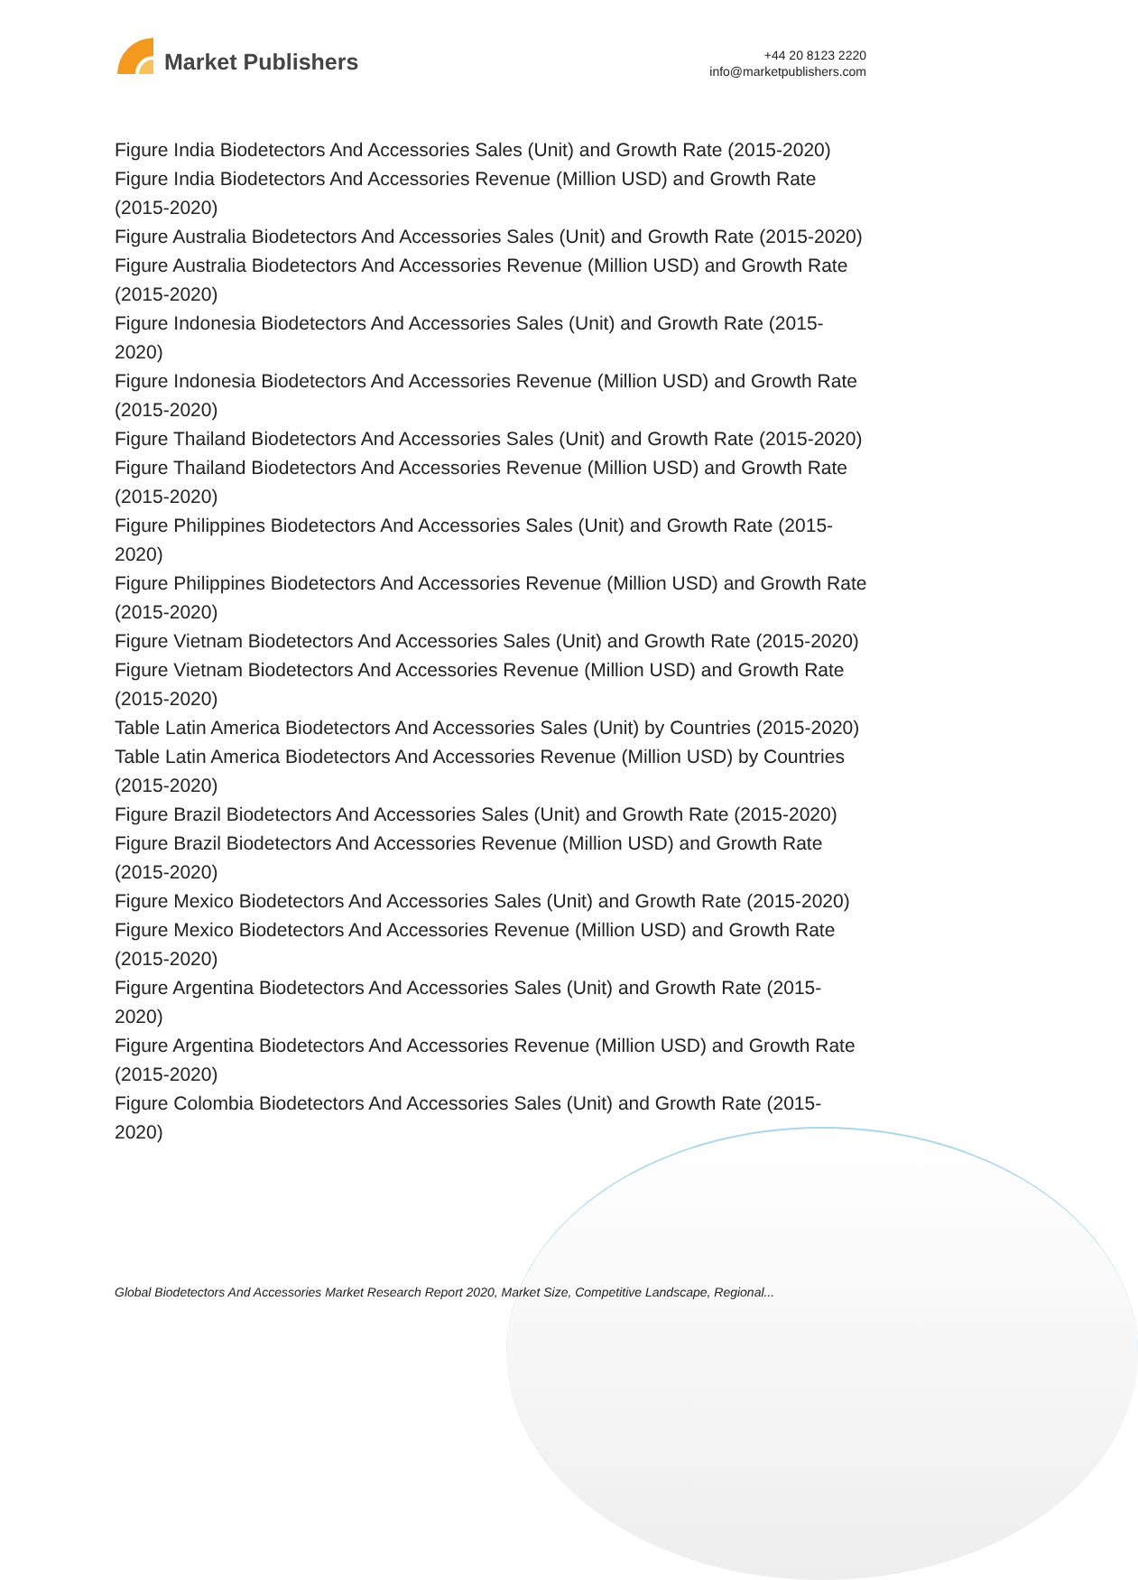Market Publishers
+44 20 8123 2220
info@marketpublishers.com
Figure India Biodetectors And Accessories Sales (Unit) and Growth Rate (2015-2020)
Figure India Biodetectors And Accessories Revenue (Million USD) and Growth Rate (2015-2020)
Figure Australia Biodetectors And Accessories Sales (Unit) and Growth Rate (2015-2020)
Figure Australia Biodetectors And Accessories Revenue (Million USD) and Growth Rate (2015-2020)
Figure Indonesia Biodetectors And Accessories Sales (Unit) and Growth Rate (2015-2020)
Figure Indonesia Biodetectors And Accessories Revenue (Million USD) and Growth Rate (2015-2020)
Figure Thailand Biodetectors And Accessories Sales (Unit) and Growth Rate (2015-2020)
Figure Thailand Biodetectors And Accessories Revenue (Million USD) and Growth Rate (2015-2020)
Figure Philippines Biodetectors And Accessories Sales (Unit) and Growth Rate (2015-2020)
Figure Philippines Biodetectors And Accessories Revenue (Million USD) and Growth Rate (2015-2020)
Figure Vietnam Biodetectors And Accessories Sales (Unit) and Growth Rate (2015-2020)
Figure Vietnam Biodetectors And Accessories Revenue (Million USD) and Growth Rate (2015-2020)
Table Latin America Biodetectors And Accessories Sales (Unit) by Countries (2015-2020)
Table Latin America Biodetectors And Accessories Revenue (Million USD) by Countries (2015-2020)
Figure Brazil Biodetectors And Accessories Sales (Unit) and Growth Rate (2015-2020)
Figure Brazil Biodetectors And Accessories Revenue (Million USD) and Growth Rate (2015-2020)
Figure Mexico Biodetectors And Accessories Sales (Unit) and Growth Rate (2015-2020)
Figure Mexico Biodetectors And Accessories Revenue (Million USD) and Growth Rate (2015-2020)
Figure Argentina Biodetectors And Accessories Sales (Unit) and Growth Rate (2015-2020)
Figure Argentina Biodetectors And Accessories Revenue (Million USD) and Growth Rate (2015-2020)
Figure Colombia Biodetectors And Accessories Sales (Unit) and Growth Rate (2015-2020)
Global Biodetectors And Accessories Market Research Report 2020, Market Size, Competitive Landscape, Regional...